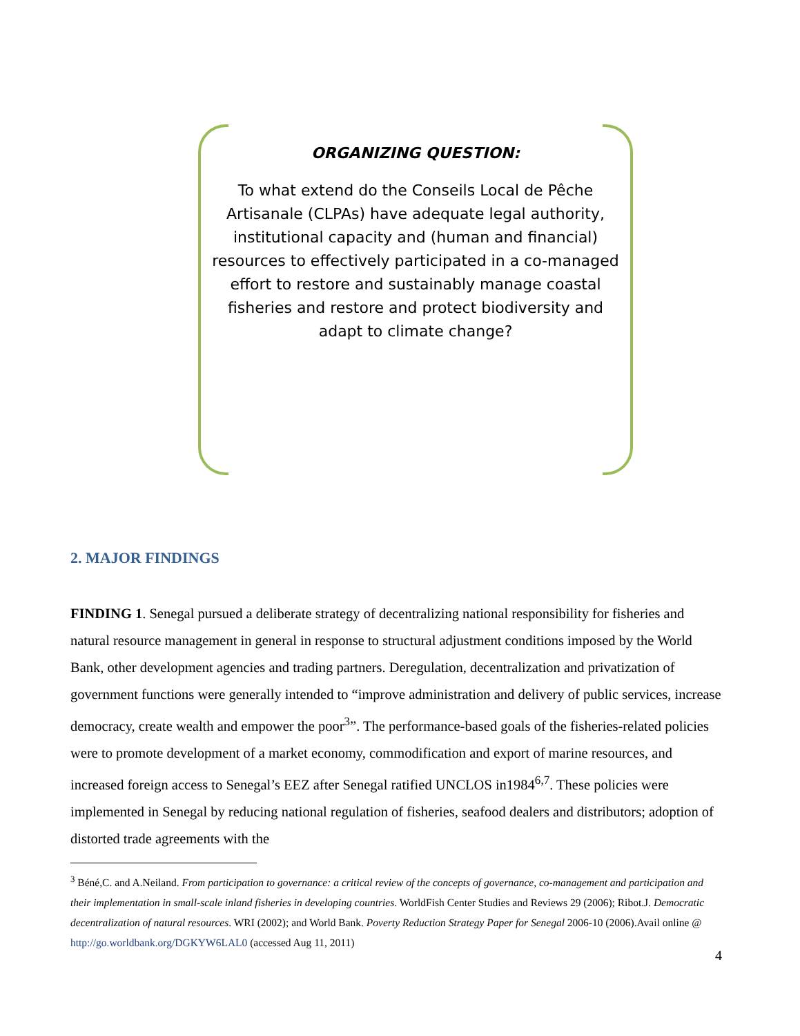ORGANIZING QUESTION:
To what extend do the Conseils Local de Pêche Artisanale (CLPAs) have adequate legal authority, institutional capacity and (human and financial) resources to effectively participated in a co-managed effort to restore and sustainably manage coastal fisheries and restore and protect biodiversity and adapt to climate change?
2. MAJOR FINDINGS
FINDING 1. Senegal pursued a deliberate strategy of decentralizing national responsibility for fisheries and natural resource management in general in response to structural adjustment conditions imposed by the World Bank, other development agencies and trading partners. Deregulation, decentralization and privatization of government functions were generally intended to “improve administration and delivery of public services, increase democracy, create wealth and empower the poor<sup>3</sup>”. The performance-based goals of the fisheries-related policies were to promote development of a market economy, commodification and export of marine resources, and increased foreign access to Senegal’s EEZ after Senegal ratified UNCLOS in1984<sup>6,7</sup>. These policies were implemented in Senegal by reducing national regulation of fisheries, seafood dealers and distributors; adoption of distorted trade agreements with the
<sup>3</sup> Béné,C. and A.Neiland. From participation to governance: a critical review of the concepts of governance, co-management and participation and their implementation in small-scale inland fisheries in developing countries. WorldFish Center Studies and Reviews 29 (2006); Ribot.J. Democratic decentralization of natural resources. WRI (2002); and World Bank. Poverty Reduction Strategy Paper for Senegal 2006-10 (2006).Avail online @ http://go.worldbank.org/DGKYW6LAL0 (accessed Aug 11, 2011)
4